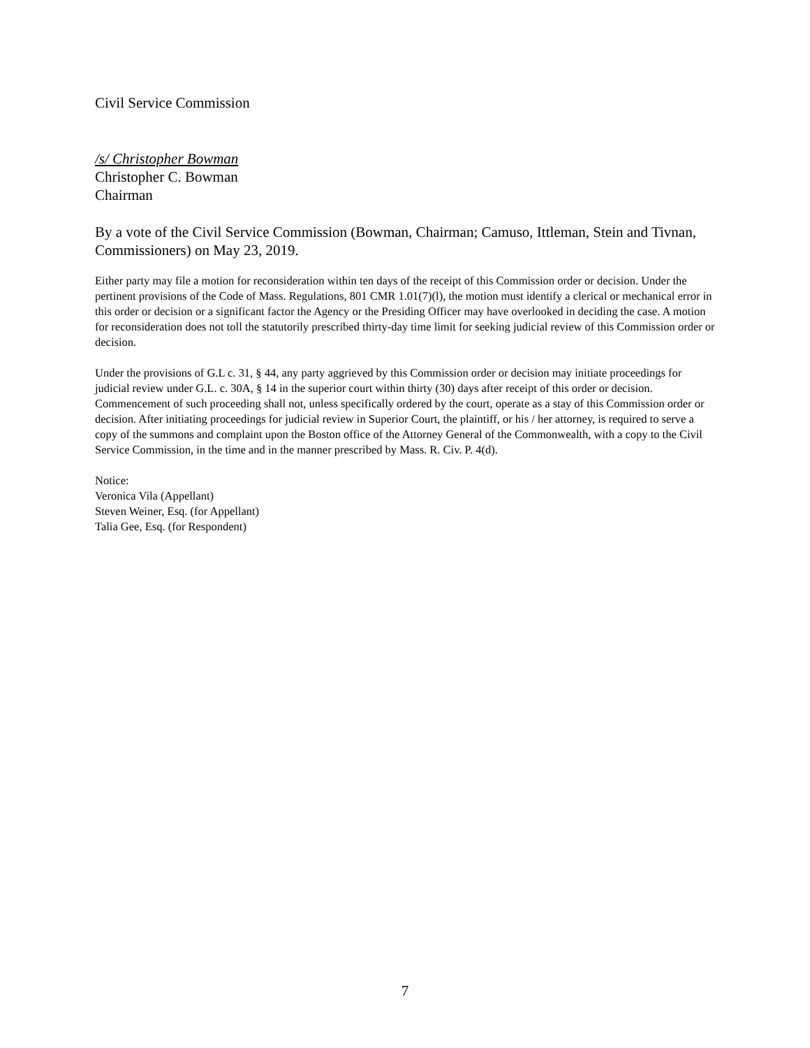Civil Service Commission
/s/ Christopher Bowman
Christopher C. Bowman
Chairman
By a vote of the Civil Service Commission (Bowman, Chairman; Camuso, Ittleman, Stein and Tivnan, Commissioners) on May 23, 2019.
Either party may file a motion for reconsideration within ten days of the receipt of this Commission order or decision. Under the pertinent provisions of the Code of Mass. Regulations, 801 CMR 1.01(7)(l), the motion must identify a clerical or mechanical error in this order or decision or a significant factor the Agency or the Presiding Officer may have overlooked in deciding the case. A motion for reconsideration does not toll the statutorily prescribed thirty-day time limit for seeking judicial review of this Commission order or decision.
Under the provisions of G.L c. 31, § 44, any party aggrieved by this Commission order or decision may initiate proceedings for judicial review under G.L. c. 30A, § 14 in the superior court within thirty (30) days after receipt of this order or decision. Commencement of such proceeding shall not, unless specifically ordered by the court, operate as a stay of this Commission order or decision. After initiating proceedings for judicial review in Superior Court, the plaintiff, or his / her attorney, is required to serve a copy of the summons and complaint upon the Boston office of the Attorney General of the Commonwealth, with a copy to the Civil Service Commission, in the time and in the manner prescribed by Mass. R. Civ. P. 4(d).
Notice:
Veronica Vila (Appellant)
Steven Weiner, Esq. (for Appellant)
Talia Gee, Esq. (for Respondent)
7